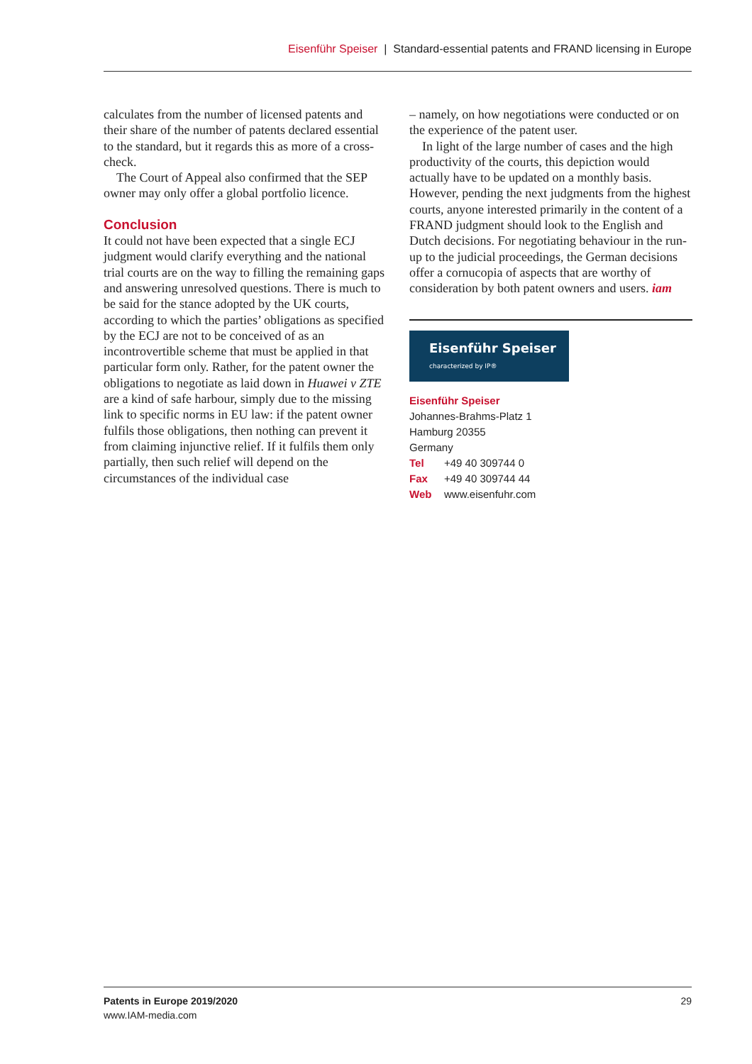Eisenführ Speiser | Standard-essential patents and FRAND licensing in Europe
calculates from the number of licensed patents and their share of the number of patents declared essential to the standard, but it regards this as more of a cross-check.
The Court of Appeal also confirmed that the SEP owner may only offer a global portfolio licence.
Conclusion
It could not have been expected that a single ECJ judgment would clarify everything and the national trial courts are on the way to filling the remaining gaps and answering unresolved questions. There is much to be said for the stance adopted by the UK courts, according to which the parties’ obligations as specified by the ECJ are not to be conceived of as an incontrovertible scheme that must be applied in that particular form only. Rather, for the patent owner the obligations to negotiate as laid down in Huawei v ZTE are a kind of safe harbour, simply due to the missing link to specific norms in EU law: if the patent owner fulfils those obligations, then nothing can prevent it from claiming injunctive relief. If it fulfils them only partially, then such relief will depend on the circumstances of the individual case
– namely, on how negotiations were conducted or on the experience of the patent user.
In light of the large number of cases and the high productivity of the courts, this depiction would actually have to be updated on a monthly basis. However, pending the next judgments from the highest courts, anyone interested primarily in the content of a FRAND judgment should look to the English and Dutch decisions. For negotiating behaviour in the run-up to the judicial proceedings, the German decisions offer a cornucopia of aspects that are worthy of consideration by both patent owners and users. iam
Eisenführ Speiser
characterized by IP®
Eisenführ Speiser
Johannes-Brahms-Platz 1
Hamburg 20355
Germany
Tel +49 40 309744 0
Fax +49 40 309744 44
Web www.eisenfuhr.com
Patents in Europe 2019/2020
www.IAM-media.com
29